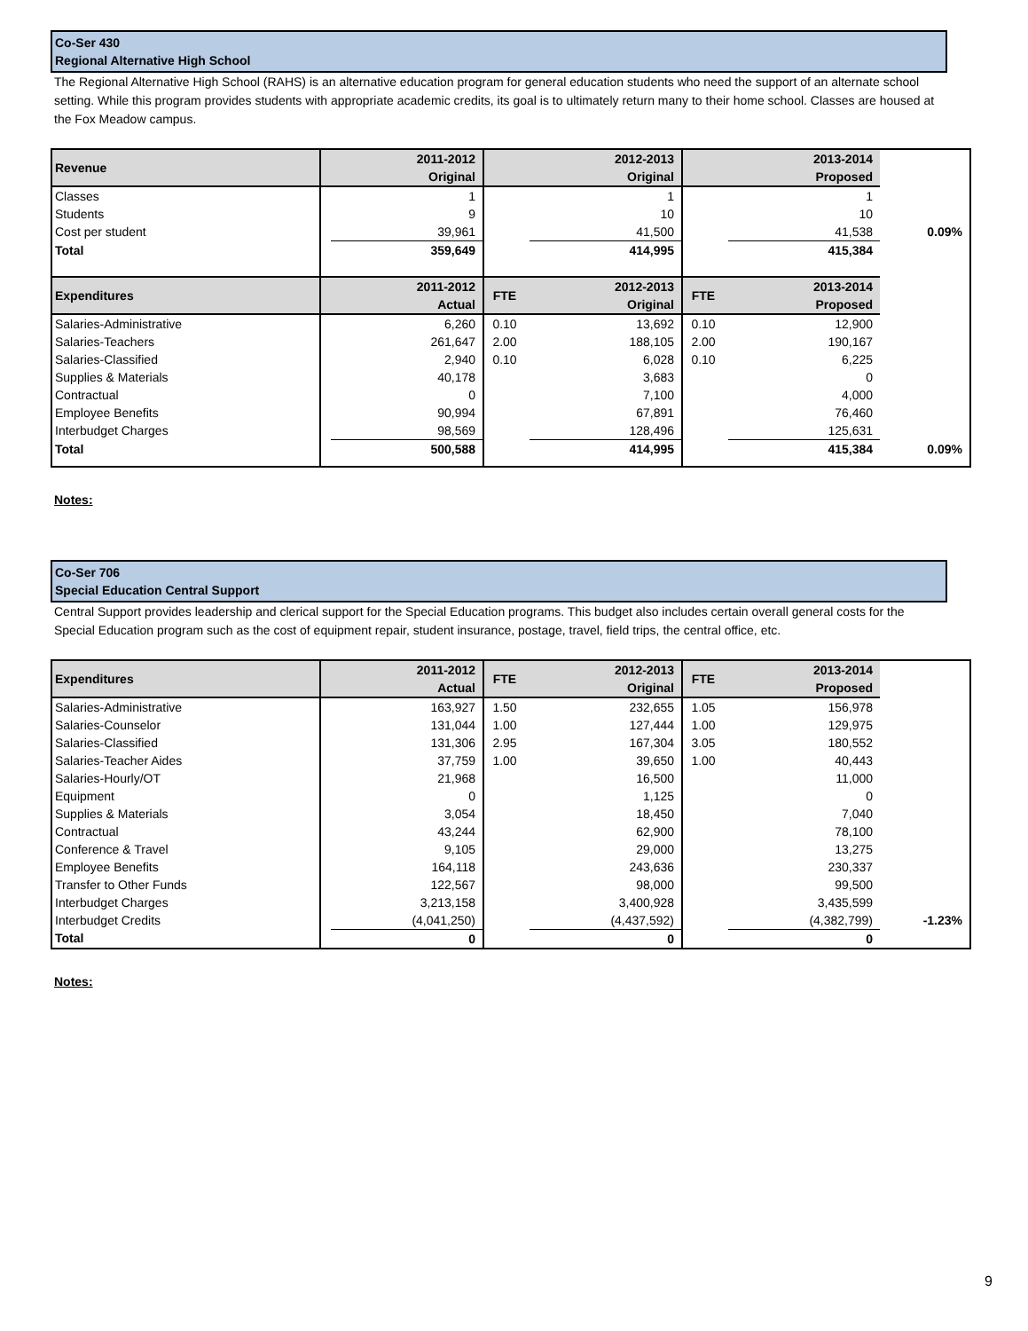Co-Ser 430
Regional Alternative High School
The Regional Alternative High School (RAHS) is an alternative education program for general education students who need the support of an alternate school setting. While this program provides students with appropriate academic credits, its goal is to ultimately return many to their home school. Classes are housed at the Fox Meadow campus.
| Revenue | 2011-2012 Original | | 2012-2013 Original | | 2013-2014 Proposed | | |
| --- | --- | --- | --- | --- | --- | --- | --- |
| Classes | | 1 | | 1 | | 1 | |
| Students | | 9 | | 10 | | 10 | |
| Cost per student | | 39,961 | | 41,500 | | 41,538 | 0.09% |
| Total | | 359,649 | | 414,995 | | 415,384 | |
| Expenditures | | 2011-2012 Actual | FTE | 2012-2013 Original | FTE | 2013-2014 Proposed | |
| Salaries-Administrative | | 6,260 | 0.10 | 13,692 | 0.10 | 12,900 | |
| Salaries-Teachers | | 261,647 | 2.00 | 188,105 | 2.00 | 190,167 | |
| Salaries-Classified | | 2,940 | 0.10 | 6,028 | 0.10 | 6,225 | |
| Supplies & Materials | | 40,178 | | 3,683 | | 0 | |
| Contractual | | 0 | | 7,100 | | 4,000 | |
| Employee Benefits | | 90,994 | | 67,891 | | 76,460 | |
| Interbudget Charges | | 98,569 | | 128,496 | | 125,631 | |
| Total | | 500,588 | | 414,995 | | 415,384 | 0.09% |
Notes:
Co-Ser 706
Special Education Central Support
Central Support provides leadership and clerical support for the Special Education programs. This budget also includes certain overall general costs for the Special Education program such as the cost of equipment repair, student insurance, postage, travel, field trips, the central office, etc.
| Expenditures | | 2011-2012 Actual | FTE | 2012-2013 Original | FTE | 2013-2014 Proposed | |
| --- | --- | --- | --- | --- | --- | --- | --- |
| Salaries-Administrative | | 163,927 | 1.50 | 232,655 | 1.05 | 156,978 | |
| Salaries-Counselor | | 131,044 | 1.00 | 127,444 | 1.00 | 129,975 | |
| Salaries-Classified | | 131,306 | 2.95 | 167,304 | 3.05 | 180,552 | |
| Salaries-Teacher Aides | | 37,759 | 1.00 | 39,650 | 1.00 | 40,443 | |
| Salaries-Hourly/OT | | 21,968 | | 16,500 | | 11,000 | |
| Equipment | | 0 | | 1,125 | | 0 | |
| Supplies & Materials | | 3,054 | | 18,450 | | 7,040 | |
| Contractual | | 43,244 | | 62,900 | | 78,100 | |
| Conference & Travel | | 9,105 | | 29,000 | | 13,275 | |
| Employee Benefits | | 164,118 | | 243,636 | | 230,337 | |
| Transfer to Other Funds | | 122,567 | | 98,000 | | 99,500 | |
| Interbudget Charges | | 3,213,158 | | 3,400,928 | | 3,435,599 | |
| Interbudget Credits | | (4,041,250) | | (4,437,592) | | (4,382,799) | -1.23% |
| Total | | 0 | | 0 | | 0 | |
Notes:
9